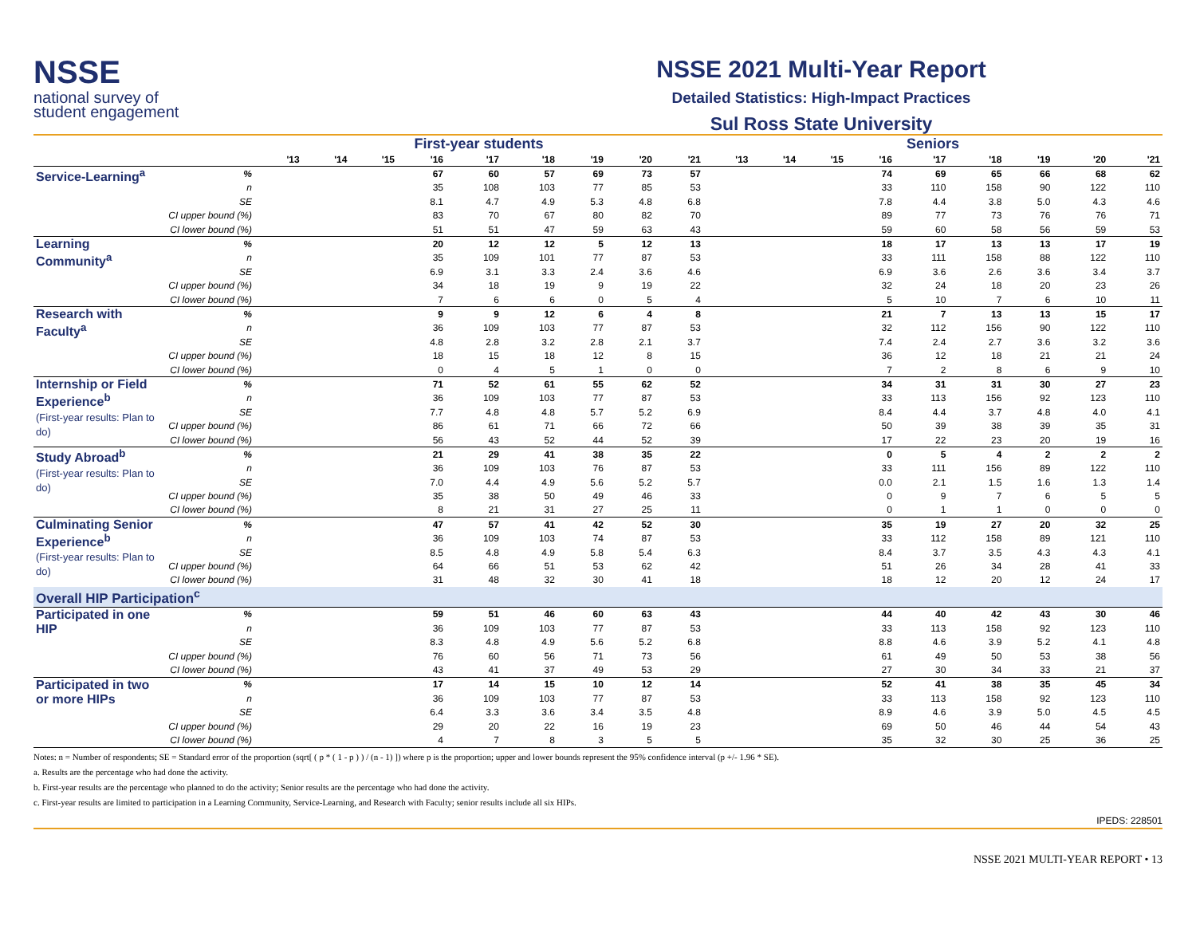NSSE
national survey of
student engagement
NSSE 2021 Multi-Year Report
Detailed Statistics: High-Impact Practices
Sul Ross State University
| | | First-year students | | | | | | | | | Seniors | | | | | | | | |
| --- | --- | --- | --- | --- | --- | --- | --- | --- | --- | --- | --- | --- | --- | --- | --- | --- | --- | --- | --- |
| | | '13 | '14 | '15 | '16 | '17 | '18 | '19 | '20 | '21 | '13 | '14 | '15 | '16 | '17 | '18 | '19 | '20 | '21 |
| Service-Learning<sup>a</sup> | % | | | | 67 | 60 | 57 | 69 | 73 | 57 | | | | 74 | 69 | 65 | 66 | 68 | 62 |
| | n | | | | 35 | 108 | 103 | 77 | 85 | 53 | | | | 33 | 110 | 158 | 90 | 122 | 110 |
| | SE | | | | 8.1 | 4.7 | 4.9 | 5.3 | 4.8 | 6.8 | | | | 7.8 | 4.4 | 3.8 | 5.0 | 4.3 | 4.6 |
| | CI upper bound (%) | | | | 83 | 70 | 67 | 80 | 82 | 70 | | | | 89 | 77 | 73 | 76 | 76 | 71 |
| | CI lower bound (%) | | | | 51 | 51 | 47 | 59 | 63 | 43 | | | | 59 | 60 | 58 | 56 | 59 | 53 |
| Learning Community<sup>a</sup> | % | | | | 20 | 12 | 12 | 5 | 12 | 13 | | | | 18 | 17 | 13 | 13 | 17 | 19 |
| | n | | | | 35 | 109 | 101 | 77 | 87 | 53 | | | | 33 | 111 | 158 | 88 | 122 | 110 |
| | SE | | | | 6.9 | 3.1 | 3.3 | 2.4 | 3.6 | 4.6 | | | | 6.9 | 3.6 | 2.6 | 3.6 | 3.4 | 3.7 |
| | CI upper bound (%) | | | | 34 | 18 | 19 | 9 | 19 | 22 | | | | 32 | 24 | 18 | 20 | 23 | 26 |
| | CI lower bound (%) | | | | 7 | 6 | 6 | 0 | 5 | 4 | | | | 5 | 10 | 7 | 6 | 10 | 11 |
| Research with Faculty<sup>a</sup> | % | | | | 9 | 9 | 12 | 6 | 4 | 8 | | | | 21 | 7 | 13 | 13 | 15 | 17 |
| | n | | | | 36 | 109 | 103 | 77 | 87 | 53 | | | | 32 | 112 | 156 | 90 | 122 | 110 |
| | SE | | | | 4.8 | 2.8 | 3.2 | 2.8 | 2.1 | 3.7 | | | | 7.4 | 2.4 | 2.7 | 3.6 | 3.2 | 3.6 |
| | CI upper bound (%) | | | | 18 | 15 | 18 | 12 | 8 | 15 | | | | 36 | 12 | 18 | 21 | 21 | 24 |
| | CI lower bound (%) | | | | 0 | 4 | 5 | 1 | 0 | 0 | | | | 7 | 2 | 8 | 6 | 9 | 10 |
| Internship or Field Experience<sup>b</sup> (First-year results: Plan to do) | % | | | | 71 | 52 | 61 | 55 | 62 | 52 | | | | 34 | 31 | 31 | 30 | 27 | 23 |
| | n | | | | 36 | 109 | 103 | 77 | 87 | 53 | | | | 33 | 113 | 156 | 92 | 123 | 110 |
| | SE | | | | 7.7 | 4.8 | 4.8 | 5.7 | 5.2 | 6.9 | | | | 8.4 | 4.4 | 3.7 | 4.8 | 4.0 | 4.1 |
| | CI upper bound (%) | | | | 86 | 61 | 71 | 66 | 72 | 66 | | | | 50 | 39 | 38 | 39 | 35 | 31 |
| | CI lower bound (%) | | | | 56 | 43 | 52 | 44 | 52 | 39 | | | | 17 | 22 | 23 | 20 | 19 | 16 |
| Study Abroad<sup>b</sup> (First-year results: Plan to do) | % | | | | 21 | 29 | 41 | 38 | 35 | 22 | | | | 0 | 5 | 4 | 2 | 2 | 2 |
| | n | | | | 36 | 109 | 103 | 76 | 87 | 53 | | | | 33 | 111 | 156 | 89 | 122 | 110 |
| | SE | | | | 7.0 | 4.4 | 4.9 | 5.6 | 5.2 | 5.7 | | | | 0.0 | 2.1 | 1.5 | 1.6 | 1.3 | 1.4 |
| | CI upper bound (%) | | | | 35 | 38 | 50 | 49 | 46 | 33 | | | | 0 | 9 | 7 | 6 | 5 | 5 |
| | CI lower bound (%) | | | | 8 | 21 | 31 | 27 | 25 | 11 | | | | 0 | 1 | 1 | 0 | 0 | 0 |
| Culminating Senior Experience<sup>b</sup> (First-year results: Plan to do) | % | | | | 47 | 57 | 41 | 42 | 52 | 30 | | | | 35 | 19 | 27 | 20 | 32 | 25 |
| | n | | | | 36 | 109 | 103 | 74 | 87 | 53 | | | | 33 | 112 | 158 | 89 | 121 | 110 |
| | SE | | | | 8.5 | 4.8 | 4.9 | 5.8 | 5.4 | 6.3 | | | | 8.4 | 3.7 | 3.5 | 4.3 | 4.3 | 4.1 |
| | CI upper bound (%) | | | | 64 | 66 | 51 | 53 | 62 | 42 | | | | 51 | 26 | 34 | 28 | 41 | 33 |
| | CI lower bound (%) | | | | 31 | 48 | 32 | 30 | 41 | 18 | | | | 18 | 12 | 20 | 12 | 24 | 17 |
| Overall HIP Participation<sup>c</sup> | | | | | | | | | | | | | | | | | | | |
| Participated in one HIP | % | | | | 59 | 51 | 46 | 60 | 63 | 43 | | | | 44 | 40 | 42 | 43 | 30 | 46 |
| | n | | | | 36 | 109 | 103 | 77 | 87 | 53 | | | | 33 | 113 | 158 | 92 | 123 | 110 |
| | SE | | | | 8.3 | 4.8 | 4.9 | 5.6 | 5.2 | 6.8 | | | | 8.8 | 4.6 | 3.9 | 5.2 | 4.1 | 4.8 |
| | CI upper bound (%) | | | | 76 | 60 | 56 | 71 | 73 | 56 | | | | 61 | 49 | 50 | 53 | 38 | 56 |
| | CI lower bound (%) | | | | 43 | 41 | 37 | 49 | 53 | 29 | | | | 27 | 30 | 34 | 33 | 21 | 37 |
| Participated in two or more HIPs | % | | | | 17 | 14 | 15 | 10 | 12 | 14 | | | | 52 | 41 | 38 | 35 | 45 | 34 |
| | n | | | | 36 | 109 | 103 | 77 | 87 | 53 | | | | 33 | 113 | 158 | 92 | 123 | 110 |
| | SE | | | | 6.4 | 3.3 | 3.6 | 3.4 | 3.5 | 4.8 | | | | 8.9 | 4.6 | 3.9 | 5.0 | 4.5 | 4.5 |
| | CI upper bound (%) | | | | 29 | 20 | 22 | 16 | 19 | 23 | | | | 69 | 50 | 46 | 44 | 54 | 43 |
| | CI lower bound (%) | | | | 4 | 7 | 8 | 3 | 5 | 5 | | | | 35 | 32 | 30 | 25 | 36 | 25 |
Notes: n = Number of respondents; SE = Standard error of the proportion (sqrt[ ( p * ( 1 - p ) ) / (n - 1) ]) where p is the proportion; upper and lower bounds represent the 95% confidence interval (p +/- 1.96 * SE).
a. Results are the percentage who had done the activity.
b. First-year results are the percentage who planned to do the activity; Senior results are the percentage who had done the activity.
c. First-year results are limited to participation in a Learning Community, Service-Learning, and Research with Faculty; senior results include all six HIPs.
IPEDS: 228501
NSSE 2021 MULTI-YEAR REPORT • 13